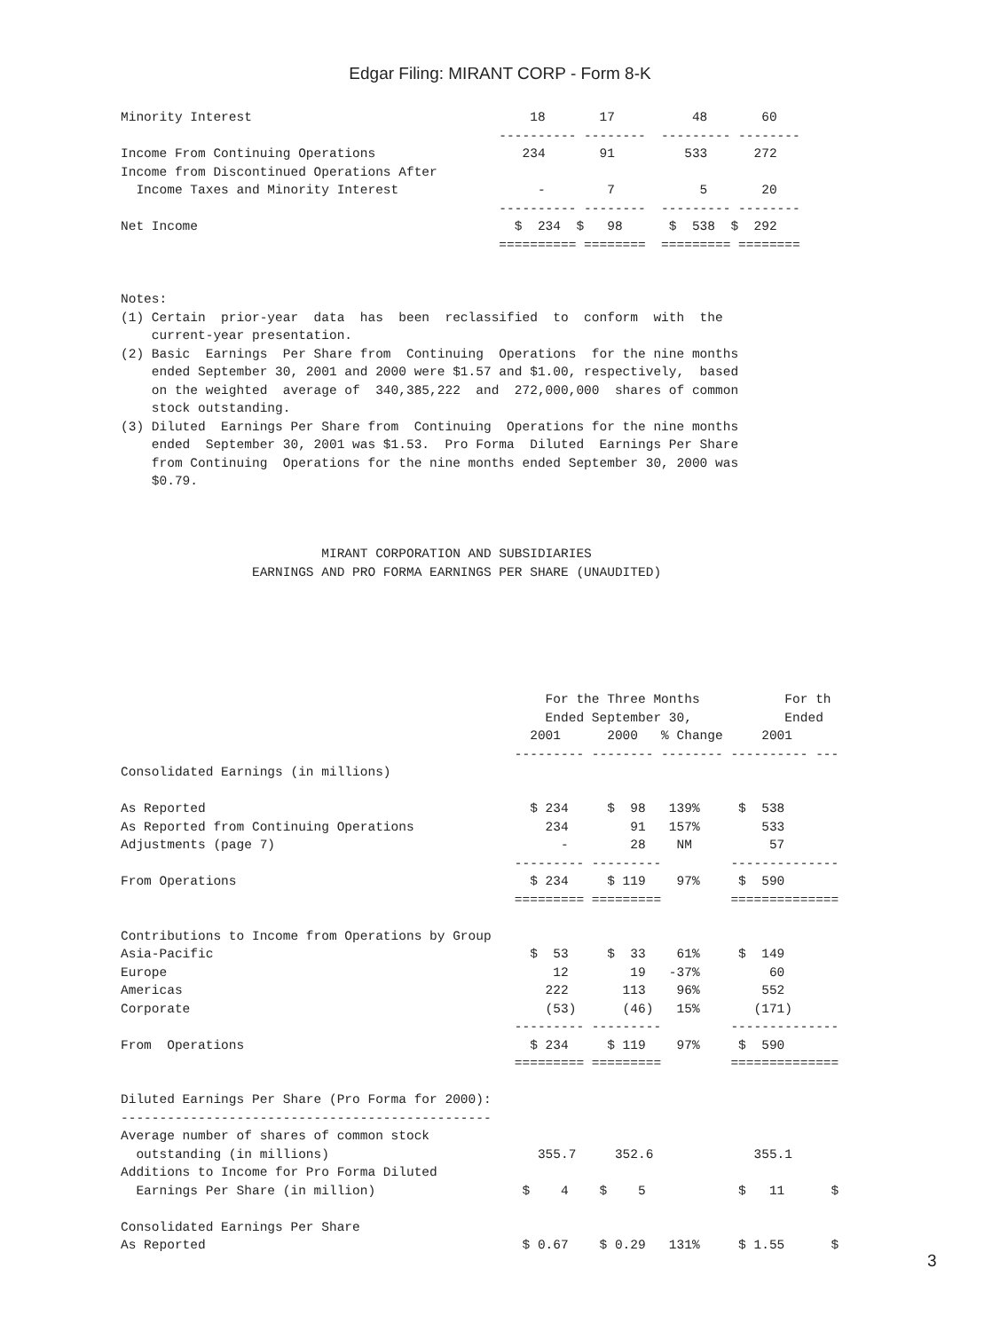Edgar Filing: MIRANT CORP - Form 8-K
Minority Interest                                    18       17          48       60
                                                 ---------- --------  --------- --------
Income From Continuing Operations                   234       91         533      272
Income from Discontinued Operations After
  Income Taxes and Minority Interest                  -        7           5       20
                                                 ---------- --------  --------- --------
Net Income                                         $  234  $   98      $  538  $  292
                                                 ========== ========  ========= ========


Notes:
(1) Certain  prior-year  data  has  been  reclassified  to  conform  with  the
    current-year presentation.
(2) Basic  Earnings  Per Share from  Continuing  Operations  for the nine months
    ended September 30, 2001 and 2000 were $1.57 and $1.00, respectively,  based
    on the weighted  average of  340,385,222  and  272,000,000  shares of common
    stock outstanding.
(3) Diluted  Earnings Per Share from  Continuing  Operations for the nine months
    ended  September 30, 2001 was $1.53.  Pro Forma  Diluted  Earnings Per Share
    from Continuing  Operations for the nine months ended September 30, 2000 was
    $0.79.



                          MIRANT CORPORATION AND SUBSIDIARIES
                 EARNINGS AND PRO FORMA EARNINGS PER SHARE (UNAUDITED)






                                                       For the Three Months           For th
                                                       Ended September 30,            Ended
                                                     2001      2000   % Change     2001
                                                   --------- -------- -------- ---------- ---
Consolidated Earnings (in millions)

As Reported                                          $ 234     $  98   139%     $  538
As Reported from Continuing Operations                 234        91   157%        533
Adjustments (page 7)                                     -        28    NM          57
                                                   --------- ---------         --------------
From Operations                                      $ 234     $ 119    97%     $  590
                                                   ========= =========         ==============

Contributions to Income from Operations by Group
Asia-Pacific                                         $  53     $  33    61%     $  149
Europe                                                  12        19   -37%         60
Americas                                               222       113    96%        552
Corporate                                              (53)      (46)   15%       (171)
                                                   --------- ---------         --------------
From  Operations                                     $ 234     $ 119    97%     $  590
                                                   ========= =========         ==============

Diluted Earnings Per Share (Pro Forma for 2000):
------------------------------------------------
Average number of shares of common stock
  outstanding (in millions)                           355.7     352.6             355.1
Additions to Income for Pro Forma Diluted
  Earnings Per Share (in million)                   $    4    $    5            $   11      $

Consolidated Earnings Per Share
As Reported                                         $ 0.67    $ 0.29   131%     $ 1.55      $
3